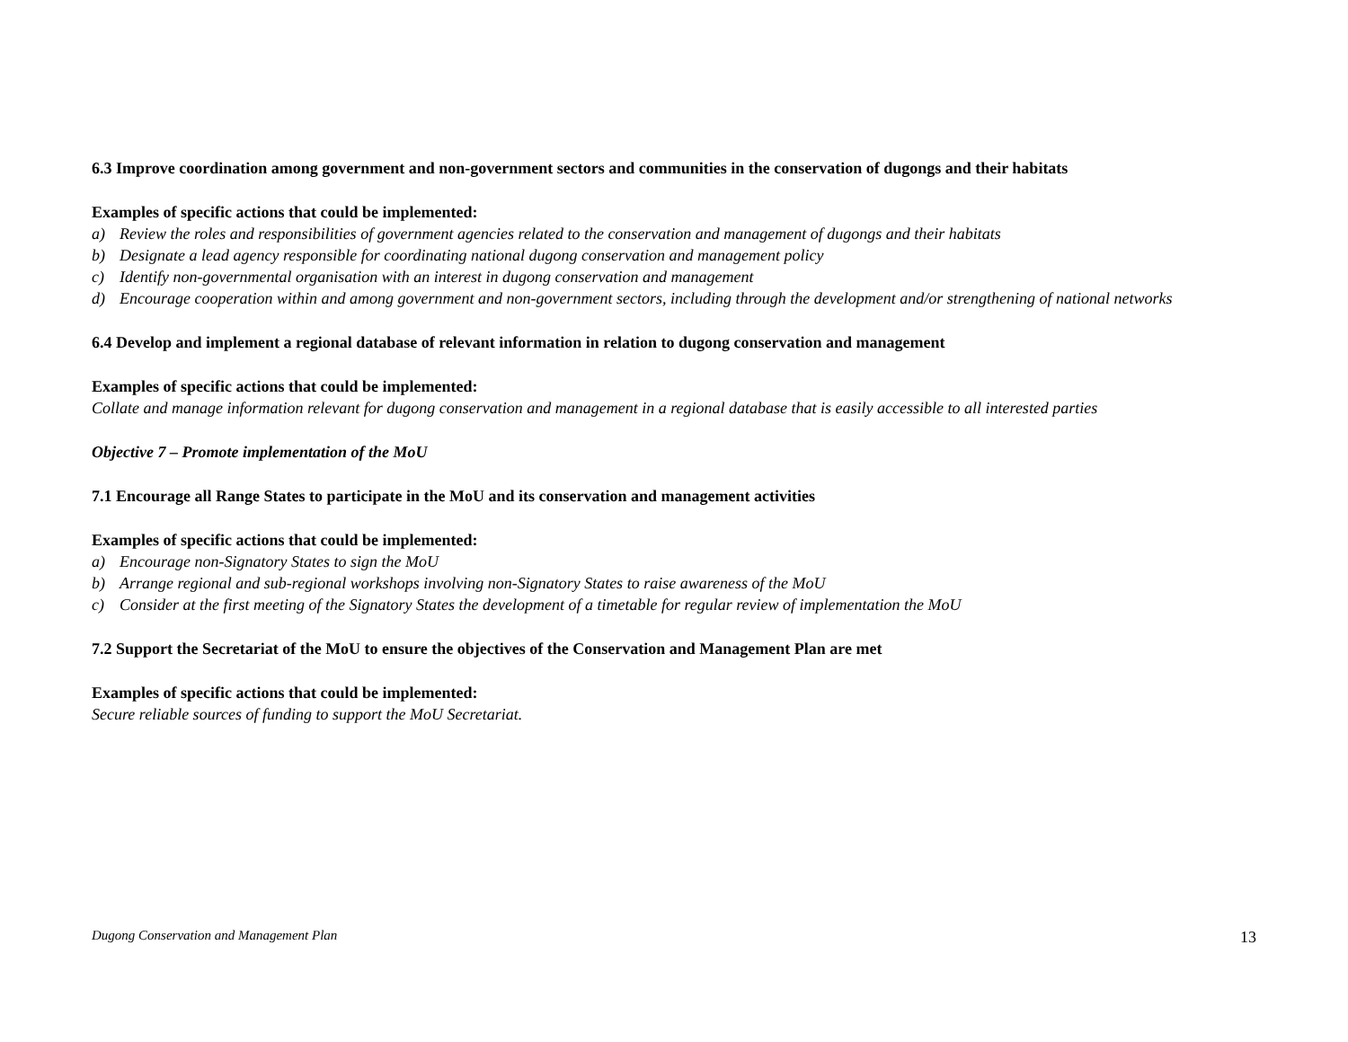6.3 Improve coordination among government and non-government sectors and communities in the conservation of dugongs and their habitats
Examples of specific actions that could be implemented:
a) Review the roles and responsibilities of government agencies related to the conservation and management of dugongs and their habitats
b) Designate a lead agency responsible for coordinating national dugong conservation and management policy
c) Identify non-governmental organisation with an interest in dugong conservation and management
d) Encourage cooperation within and among government and non-government sectors, including through the development and/or strengthening of national networks
6.4 Develop and implement a regional database of relevant information in relation to dugong conservation and management
Examples of specific actions that could be implemented:
Collate and manage information relevant for dugong conservation and management in a regional database that is easily accessible to all interested parties
Objective 7 – Promote implementation of the MoU
7.1 Encourage all Range States to participate in the MoU and its conservation and management activities
Examples of specific actions that could be implemented:
a) Encourage non-Signatory States to sign the MoU
b) Arrange regional and sub-regional workshops involving non-Signatory States to raise awareness of the MoU
c) Consider at the first meeting of the Signatory States the development of a timetable for regular review of implementation the MoU
7.2 Support the Secretariat of the MoU to ensure the objectives of the Conservation and Management Plan are met
Examples of specific actions that could be implemented:
Secure reliable sources of funding to support the MoU Secretariat.
Dugong Conservation and Management Plan 13